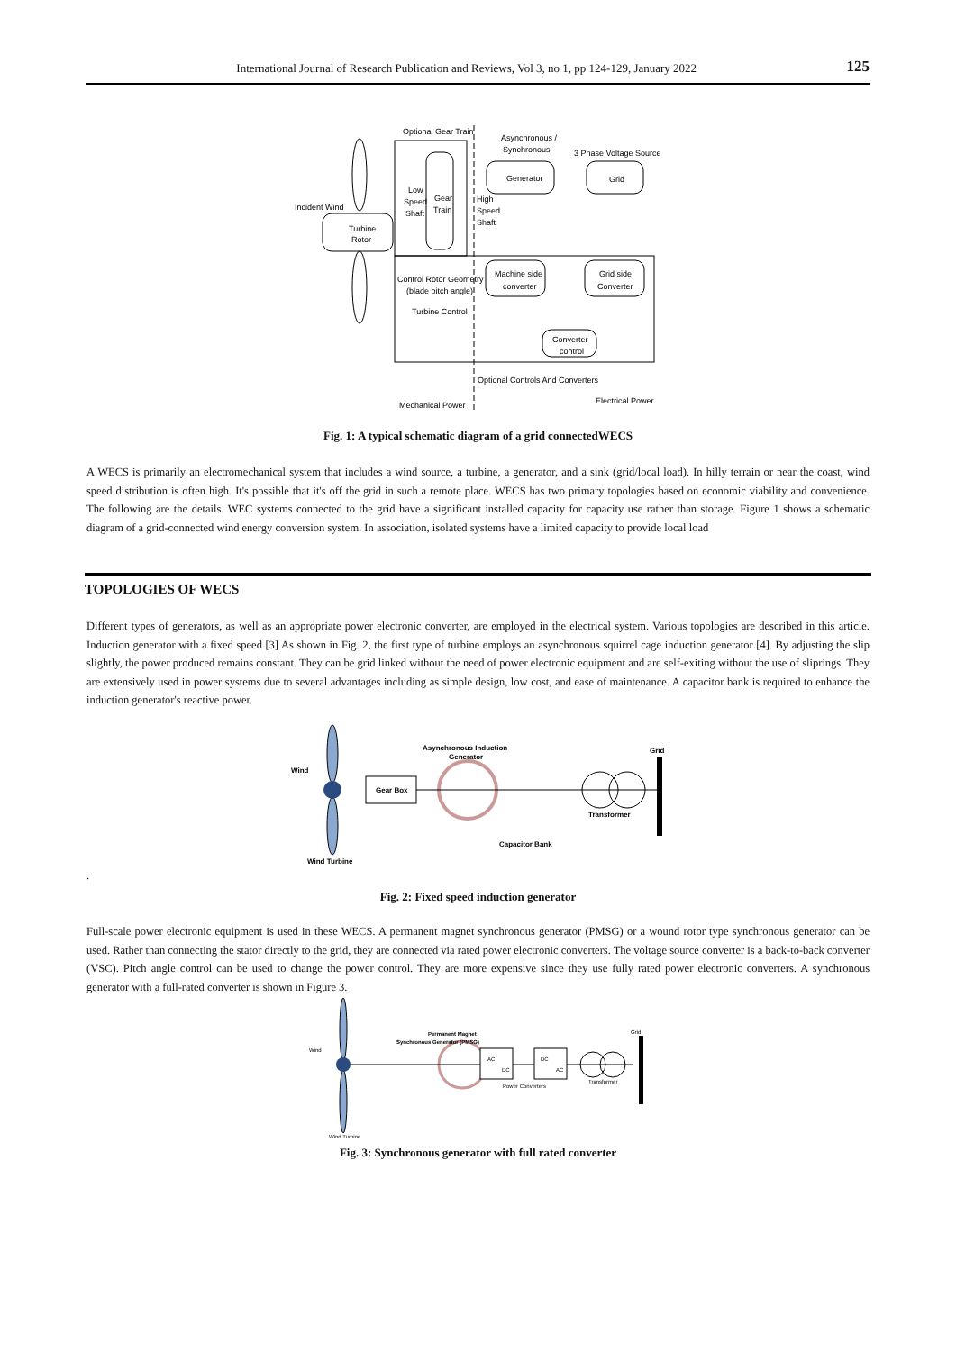International Journal of Research Publication and Reviews, Vol 3, no 1, pp 124-129, January 2022 125
Turbine
Rotor
Generator
Grid
Optional Gear Train
Asynchronous /
Synchronous
3 Phase Voltage Source
Incident Wind
Low
Speed
Shaft
Gear
Train
High
Speed
Shaft
Machine side
converter
Grid side
Converter
Control Rotor Geometry
(blade pitch angle)
Turbine Control
Converter
control
Optional Controls And Converters
Electrical Power
Mechanical Power
Fig. 1: A typical schematic diagram of a grid connectedWECS
A WECS is primarily an electromechanical system that includes a wind source, a turbine, a generator, and a sink (grid/local load). In hilly terrain or near the coast, wind speed distribution is often high. It's possible that it's off the grid in such a remote place. WECS has two primary topologies based on economic viability and convenience. The following are the details. WEC systems connected to the grid have a significant installed capacity for capacity use rather than storage. Figure 1 shows a schematic diagram of a grid-connected wind energy conversion system. In association, isolated systems have a limited capacity to provide local load
TOPOLOGIES OF WECS
Different types of generators, as well as an appropriate power electronic converter, are employed in the electrical system. Various topologies are described in this article. Induction generator with a fixed speed [3] As shown in Fig. 2, the first type of turbine employs an asynchronous squirrel cage induction generator [4]. By adjusting the slip slightly, the power produced remains constant. They can be grid linked without the need of power electronic equipment and are self-exiting without the use of sliprings. They are extensively used in power systems due to several advantages including as simple design, low cost, and ease of maintenance. A capacitor bank is required to enhance the induction generator's reactive power.
Gear Box
Asynchronous Induction
Generator
Grid
Wind
Transformer
Capacitor Bank
Wind Turbine
.
Fig. 2: Fixed speed induction generator
Full-scale power electronic equipment is used in these WECS. A permanent magnet synchronous generator (PMSG) or a wound rotor type synchronous generator can be used. Rather than connecting the stator directly to the grid, they are connected via rated power electronic converters. The voltage source converter is a back-to-back converter (VSC). Pitch angle control can be used to change the power control. They are more expensive since they use fully rated power electronic converters. A synchronous generator with a full-rated converter is shown in Figure 3.
Permanent Magnet
Synchronous Generator (PMSG)
Wind
Grid
AC
DC
DC
AC
Power Converters
Transformer
Wind Turbine
Fig. 3: Synchronous generator with full rated converter